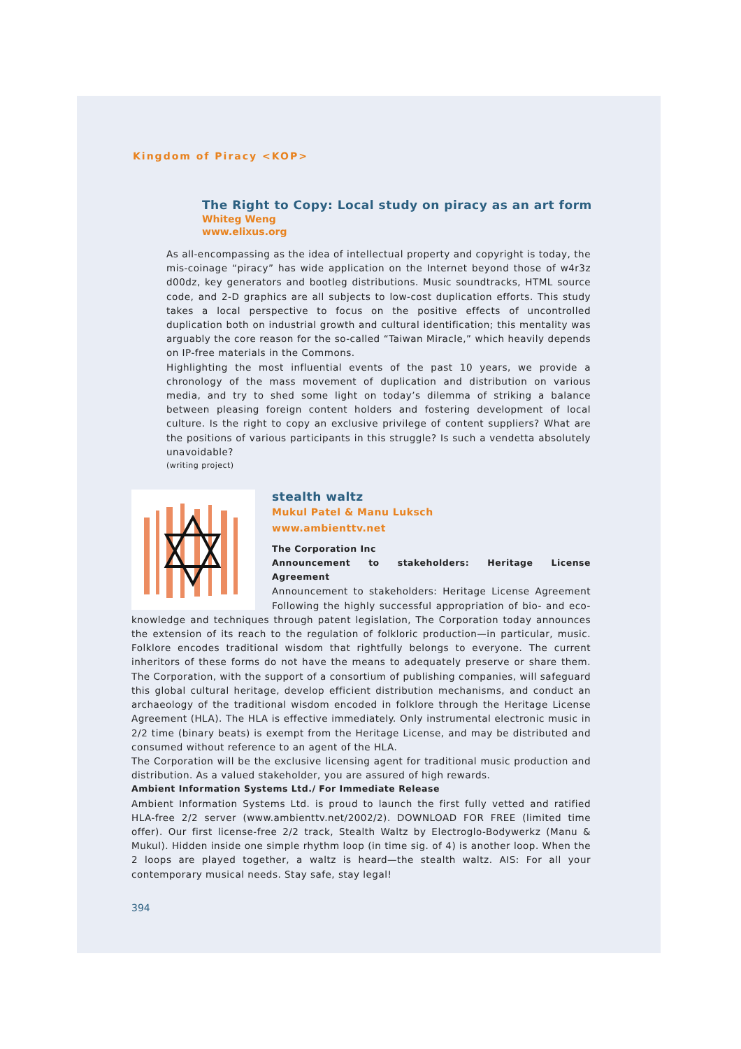Kingdom of Piracy <KOP>
The Right to Copy: Local study on piracy as an art form
Whiteg Weng
www.elixus.org
As all-encompassing as the idea of intellectual property and copyright is today, the mis-coinage “piracy” has wide application on the Internet beyond those of w4r3z d00dz, key generators and bootleg distributions. Music soundtracks, HTML source code, and 2-D graphics are all subjects to low-cost duplication efforts. This study takes a local perspective to focus on the positive effects of uncontrolled duplication both on industrial growth and cultural identification; this mentality was arguably the core reason for the so-called “Taiwan Miracle,” which heavily depends on IP-free materials in the Commons.
Highlighting the most influential events of the past 10 years, we provide a chronology of the mass movement of duplication and distribution on various media, and try to shed some light on today’s dilemma of striking a balance between pleasing foreign content holders and fostering development of local culture. Is the right to copy an exclusive privilege of content suppliers? What are the positions of various participants in this struggle? Is such a vendetta absolutely unavoidable?
(writing project)
stealth waltz
Mukul Patel & Manu Luksch
www.ambienttv.net
The Corporation Inc
Announcement to stakeholders: Heritage License Agreement
Announcement to stakeholders: Heritage License Agreement Following the highly successful appropriation of bio- and eco-knowledge and techniques through patent legislation, The Corporation today announces the extension of its reach to the regulation of folkloric production—in particular, music. Folklore encodes traditional wisdom that rightfully belongs to everyone. The current inheritors of these forms do not have the means to adequately preserve or share them. The Corporation, with the support of a consortium of publishing companies, will safeguard this global cultural heritage, develop efficient distribution mechanisms, and conduct an archaeology of the traditional wisdom encoded in folklore through the Heritage License Agreement (HLA). The HLA is effective immediately. Only instrumental electronic music in 2/2 time (binary beats) is exempt from the Heritage License, and may be distributed and consumed without reference to an agent of the HLA.
The Corporation will be the exclusive licensing agent for traditional music production and distribution. As a valued stakeholder, you are assured of high rewards.
Ambient Information Systems Ltd./ For Immediate Release
Ambient Information Systems Ltd. is proud to launch the first fully vetted and ratified HLA-free 2/2 server (www.ambienttv.net/2002/2). DOWNLOAD FOR FREE (limited time offer). Our first license-free 2/2 track, Stealth Waltz by Electroglo-Bodywerkz (Manu & Mukul). Hidden inside one simple rhythm loop (in time sig. of 4) is another loop. When the 2 loops are played together, a waltz is heard—the stealth waltz. AIS: For all your contemporary musical needs. Stay safe, stay legal!
394